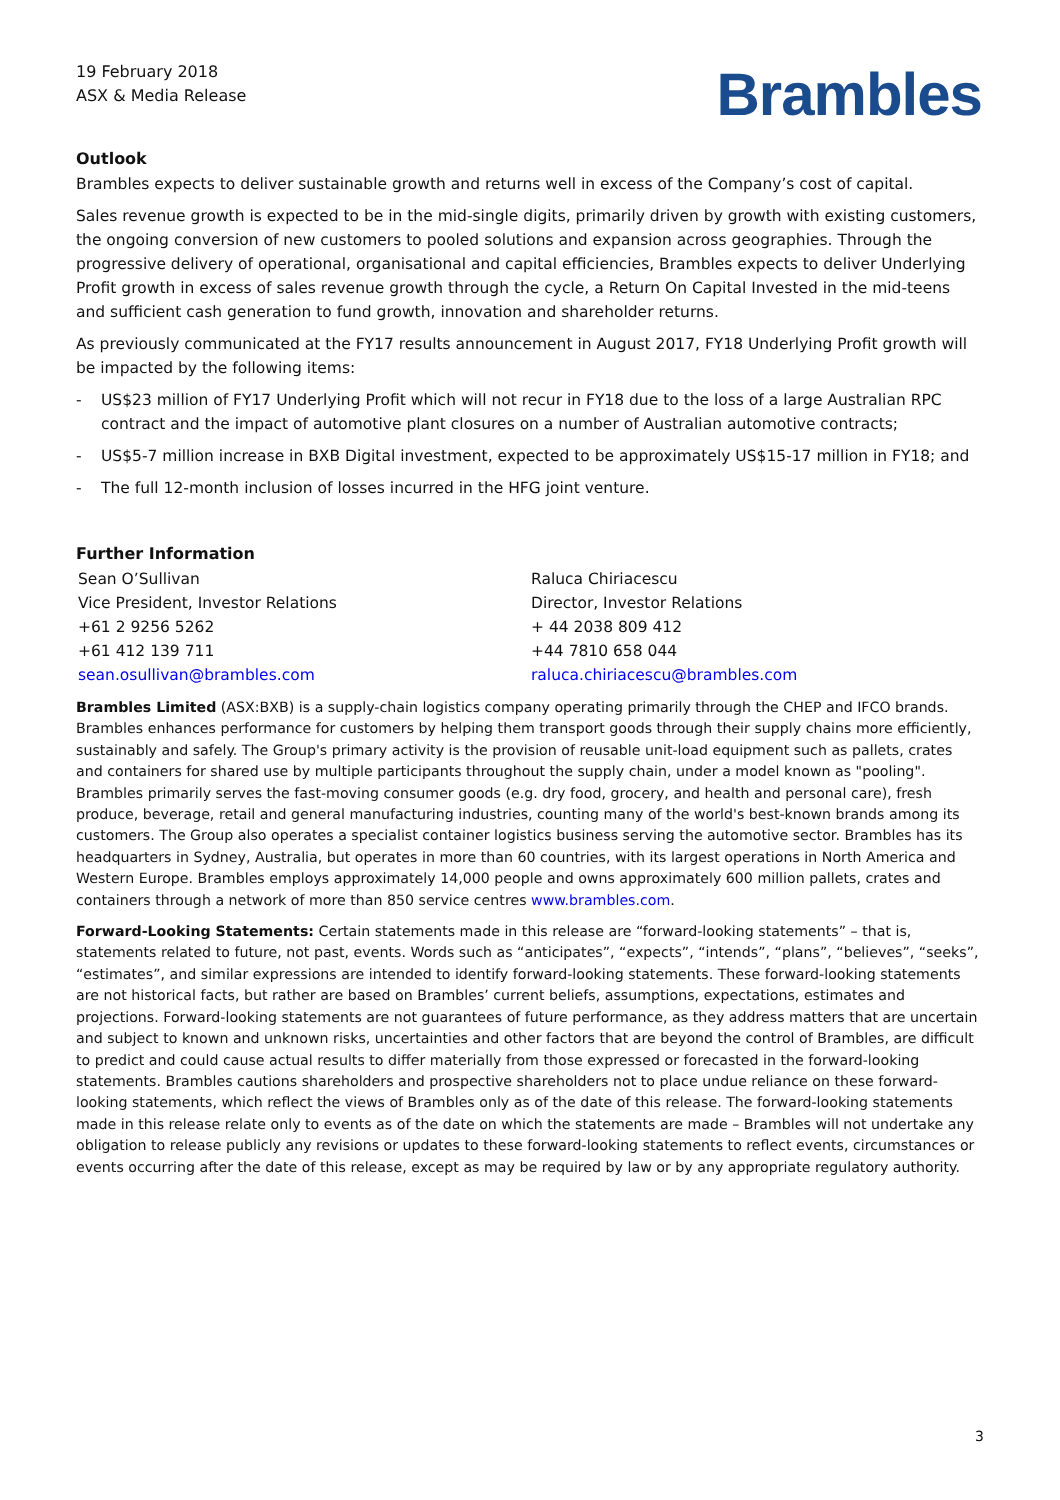19 February 2018
ASX & Media Release
Brambles
Outlook
Brambles expects to deliver sustainable growth and returns well in excess of the Company’s cost of capital.
Sales revenue growth is expected to be in the mid-single digits, primarily driven by growth with existing customers, the ongoing conversion of new customers to pooled solutions and expansion across geographies. Through the progressive delivery of operational, organisational and capital efficiencies, Brambles expects to deliver Underlying Profit growth in excess of sales revenue growth through the cycle, a Return On Capital Invested in the mid-teens and sufficient cash generation to fund growth, innovation and shareholder returns.
As previously communicated at the FY17 results announcement in August 2017, FY18 Underlying Profit growth will be impacted by the following items:
- US$23 million of FY17 Underlying Profit which will not recur in FY18 due to the loss of a large Australian RPC contract and the impact of automotive plant closures on a number of Australian automotive contracts;
- US$5-7 million increase in BXB Digital investment, expected to be approximately US$15-17 million in FY18; and
- The full 12-month inclusion of losses incurred in the HFG joint venture.
Further Information
Sean O’Sullivan
Vice President, Investor Relations
+61 2 9256 5262
+61 412 139 711
sean.osullivan@brambles.com
Raluca Chiriacescu
Director, Investor Relations
+ 44 2038 809 412
+44 7810 658 044
raluca.chiriacescu@brambles.com
Brambles Limited (ASX:BXB) is a supply-chain logistics company operating primarily through the CHEP and IFCO brands. Brambles enhances performance for customers by helping them transport goods through their supply chains more efficiently, sustainably and safely. The Group's primary activity is the provision of reusable unit-load equipment such as pallets, crates and containers for shared use by multiple participants throughout the supply chain, under a model known as "pooling". Brambles primarily serves the fast-moving consumer goods (e.g. dry food, grocery, and health and personal care), fresh produce, beverage, retail and general manufacturing industries, counting many of the world's best-known brands among its customers. The Group also operates a specialist container logistics business serving the automotive sector. Brambles has its headquarters in Sydney, Australia, but operates in more than 60 countries, with its largest operations in North America and Western Europe. Brambles employs approximately 14,000 people and owns approximately 600 million pallets, crates and containers through a network of more than 850 service centres www.brambles.com.
Forward-Looking Statements: Certain statements made in this release are “forward-looking statements” – that is, statements related to future, not past, events. Words such as “anticipates”, “expects”, “intends”, “plans”, “believes”, “seeks”, “estimates”, and similar expressions are intended to identify forward-looking statements. These forward-looking statements are not historical facts, but rather are based on Brambles’ current beliefs, assumptions, expectations, estimates and projections. Forward-looking statements are not guarantees of future performance, as they address matters that are uncertain and subject to known and unknown risks, uncertainties and other factors that are beyond the control of Brambles, are difficult to predict and could cause actual results to differ materially from those expressed or forecasted in the forward-looking statements. Brambles cautions shareholders and prospective shareholders not to place undue reliance on these forward-looking statements, which reflect the views of Brambles only as of the date of this release. The forward-looking statements made in this release relate only to events as of the date on which the statements are made – Brambles will not undertake any obligation to release publicly any revisions or updates to these forward-looking statements to reflect events, circumstances or events occurring after the date of this release, except as may be required by law or by any appropriate regulatory authority.
3